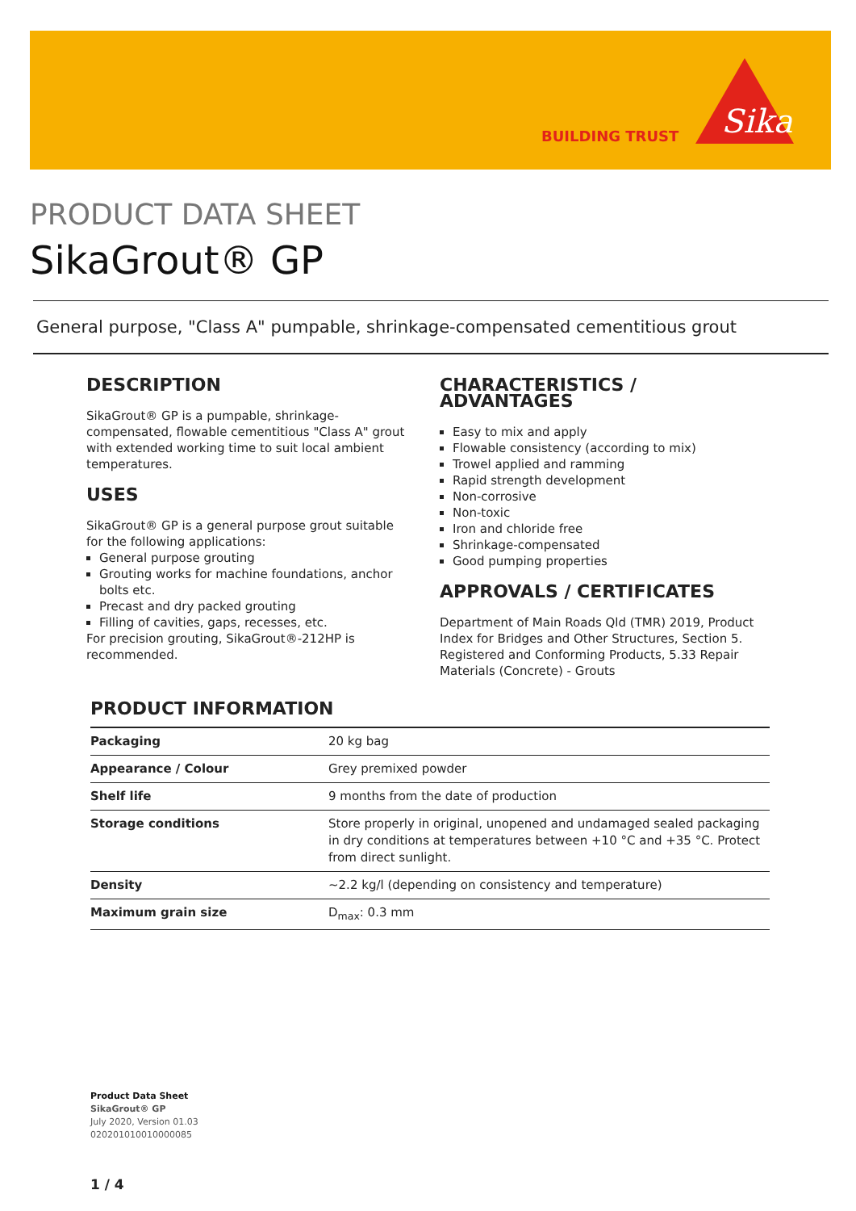BUILDING TRUST
Sika
PRODUCT DATA SHEET
SikaGrout® GP
General purpose, "Class A" pumpable, shrinkage-compensated cementitious grout
DESCRIPTION
SikaGrout® GP is a pumpable, shrinkage-compensated, flowable cementitious "Class A" grout with extended working time to suit local ambient temperatures.
USES
SikaGrout® GP is a general purpose grout suitable for the following applications:
General purpose grouting
Grouting works for machine foundations, anchor bolts etc.
Precast and dry packed grouting
Filling of cavities, gaps, recesses, etc.
For precision grouting, SikaGrout®-212HP is recommended.
CHARACTERISTICS / ADVANTAGES
Easy to mix and apply
Flowable consistency (according to mix)
Trowel applied and ramming
Rapid strength development
Non-corrosive
Non-toxic
Iron and chloride free
Shrinkage-compensated
Good pumping properties
APPROVALS / CERTIFICATES
Department of Main Roads Qld (TMR) 2019, Product Index for Bridges and Other Structures, Section 5. Registered and Conforming Products, 5.33 Repair Materials (Concrete) - Grouts
PRODUCT INFORMATION
| Packaging | 20 kg bag |
| Appearance / Colour | Grey premixed powder |
| Shelf life | 9 months from the date of production |
| Storage conditions | Store properly in original, unopened and undamaged sealed packaging in dry conditions at temperatures between +10 °C and +35 °C. Protect from direct sunlight. |
| Density | ~2.2 kg/l (depending on consistency and temperature) |
| Maximum grain size | D<sub>max</sub>: 0.3 mm |
Product Data Sheet
SikaGrout® GP
July 2020, Version 01.03
020201010010000085
1 / 4